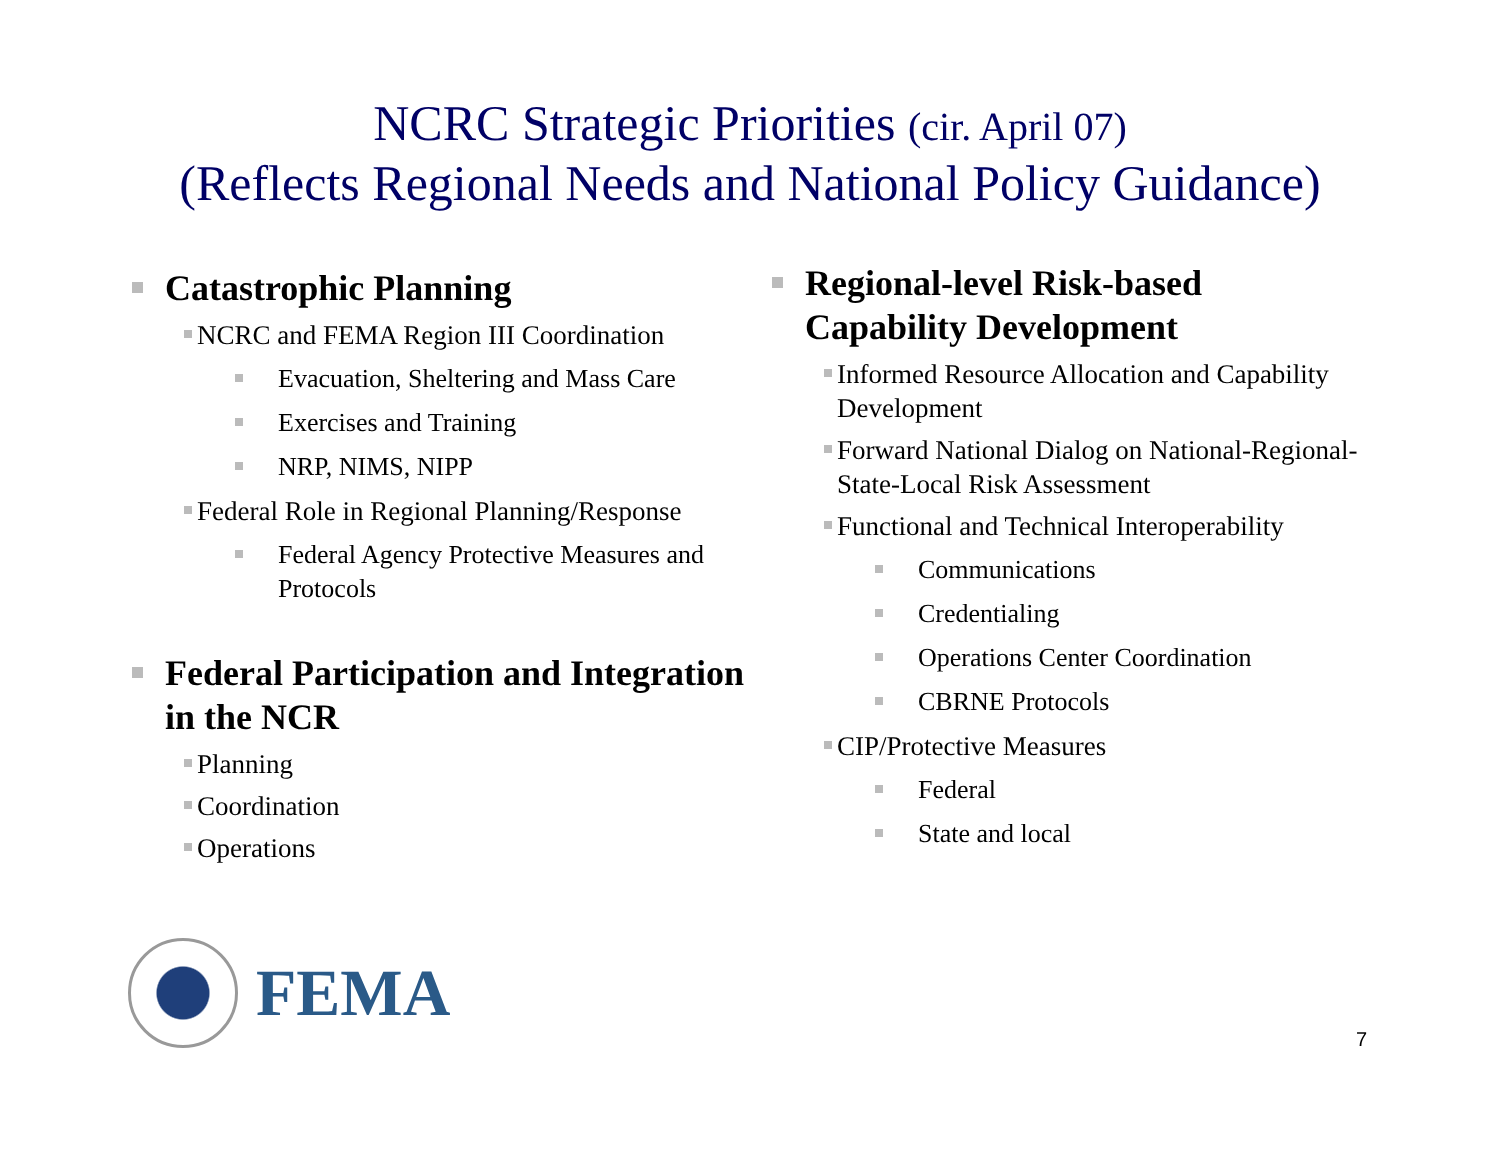NCRC Strategic Priorities (cir. April 07)
(Reflects Regional Needs and National Policy Guidance)
Catastrophic Planning
NCRC and FEMA Region III Coordination
Evacuation, Sheltering and Mass Care
Exercises and Training
NRP, NIMS, NIPP
Federal Role in Regional Planning/Response
Federal Agency Protective Measures and Protocols
Federal Participation and Integration in the NCR
Planning
Coordination
Operations
Regional-level Risk-based Capability Development
Informed Resource Allocation and Capability Development
Forward National Dialog on National-Regional-State-Local Risk Assessment
Functional and Technical Interoperability
Communications
Credentialing
Operations Center Coordination
CBRNE Protocols
CIP/Protective Measures
Federal
State and local
FEMA
7